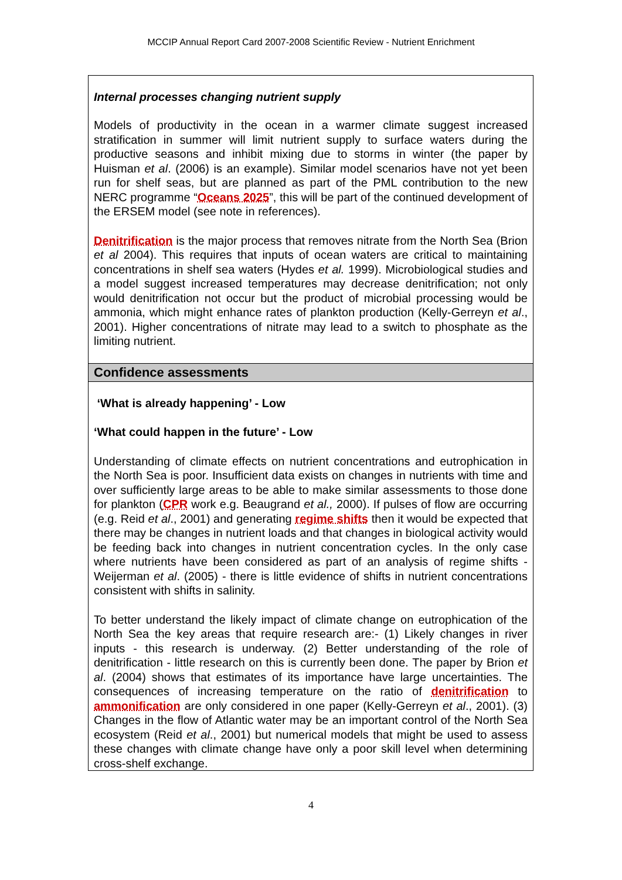MCCIP Annual Report Card 2007-2008 Scientific Review - Nutrient Enrichment
Internal processes changing nutrient supply
Models of productivity in the ocean in a warmer climate suggest increased stratification in summer will limit nutrient supply to surface waters during the productive seasons and inhibit mixing due to storms in winter (the paper by Huisman et al. (2006) is an example). Similar model scenarios have not yet been run for shelf seas, but are planned as part of the PML contribution to the new NERC programme “Oceans 2025”, this will be part of the continued development of the ERSEM model (see note in references).
Denitrification is the major process that removes nitrate from the North Sea (Brion et al 2004). This requires that inputs of ocean waters are critical to maintaining concentrations in shelf sea waters (Hydes et al. 1999). Microbiological studies and a model suggest increased temperatures may decrease denitrification; not only would denitrification not occur but the product of microbial processing would be ammonia, which might enhance rates of plankton production (Kelly-Gerreyn et al., 2001). Higher concentrations of nitrate may lead to a switch to phosphate as the limiting nutrient.
Confidence assessments
‘What is already happening’ - Low
‘What could happen in the future’ - Low
Understanding of climate effects on nutrient concentrations and eutrophication in the North Sea is poor. Insufficient data exists on changes in nutrients with time and over sufficiently large areas to be able to make similar assessments to those done for plankton (CPR work e.g. Beaugrand et al., 2000). If pulses of flow are occurring (e.g. Reid et al., 2001) and generating regime shifts then it would be expected that there may be changes in nutrient loads and that changes in biological activity would be feeding back into changes in nutrient concentration cycles. In the only case where nutrients have been considered as part of an analysis of regime shifts - Weijerman et al. (2005) - there is little evidence of shifts in nutrient concentrations consistent with shifts in salinity.
To better understand the likely impact of climate change on eutrophication of the North Sea the key areas that require research are:- (1) Likely changes in river inputs - this research is underway. (2) Better understanding of the role of denitrification - little research on this is currently been done. The paper by Brion et al. (2004) shows that estimates of its importance have large uncertainties. The consequences of increasing temperature on the ratio of denitrification to ammonification are only considered in one paper (Kelly-Gerreyn et al., 2001). (3) Changes in the flow of Atlantic water may be an important control of the North Sea ecosystem (Reid et al., 2001) but numerical models that might be used to assess these changes with climate change have only a poor skill level when determining cross-shelf exchange.
4